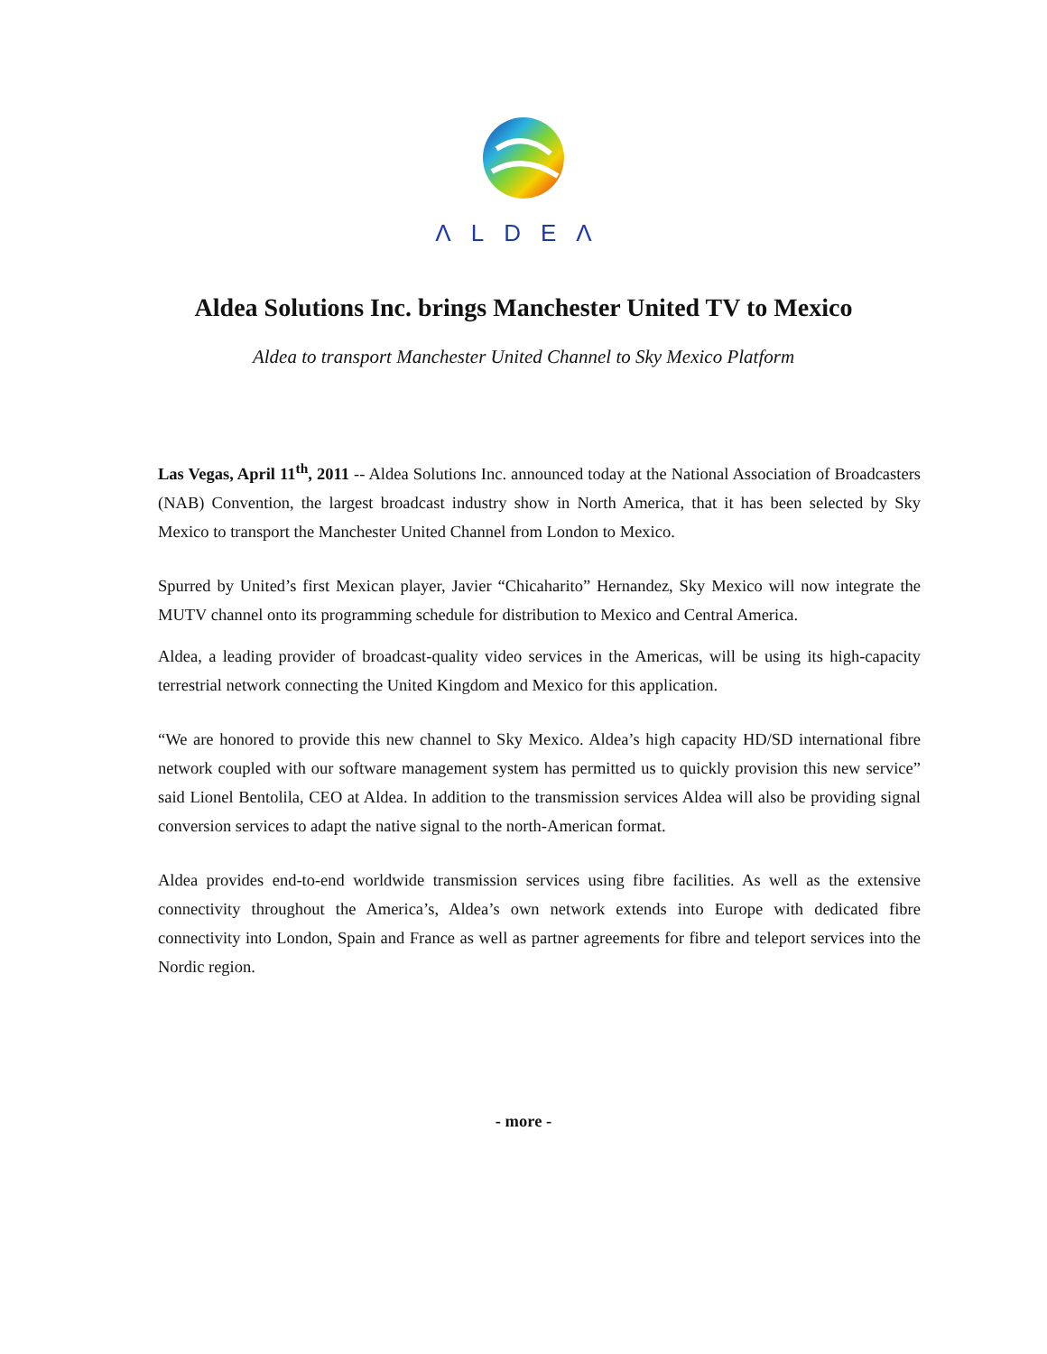ΛLDEΛ
Aldea Solutions Inc. brings Manchester United TV to Mexico
Aldea to transport Manchester United Channel to Sky Mexico Platform
Las Vegas, April 11<sup>th</sup>, 2011 -- Aldea Solutions Inc. announced today at the National Association of Broadcasters (NAB) Convention, the largest broadcast industry show in North America, that it has been selected by Sky Mexico to transport the Manchester United Channel from London to Mexico.
Spurred by United’s first Mexican player, Javier “Chicaharito” Hernandez, Sky Mexico will now integrate the MUTV channel onto its programming schedule for distribution to Mexico and Central America.
Aldea, a leading provider of broadcast-quality video services in the Americas, will be using its high-capacity terrestrial network connecting the United Kingdom and Mexico for this application.
“We are honored to provide this new channel to Sky Mexico. Aldea’s high capacity HD/SD international fibre network coupled with our software management system has permitted us to quickly provision this new service” said Lionel Bentolila, CEO at Aldea. In addition to the transmission services Aldea will also be providing signal conversion services to adapt the native signal to the north-American format.
Aldea provides end-to-end worldwide transmission services using fibre facilities. As well as the extensive connectivity throughout the America’s, Aldea’s own network extends into Europe with dedicated fibre connectivity into London, Spain and France as well as partner agreements for fibre and teleport services into the Nordic region.
- more -